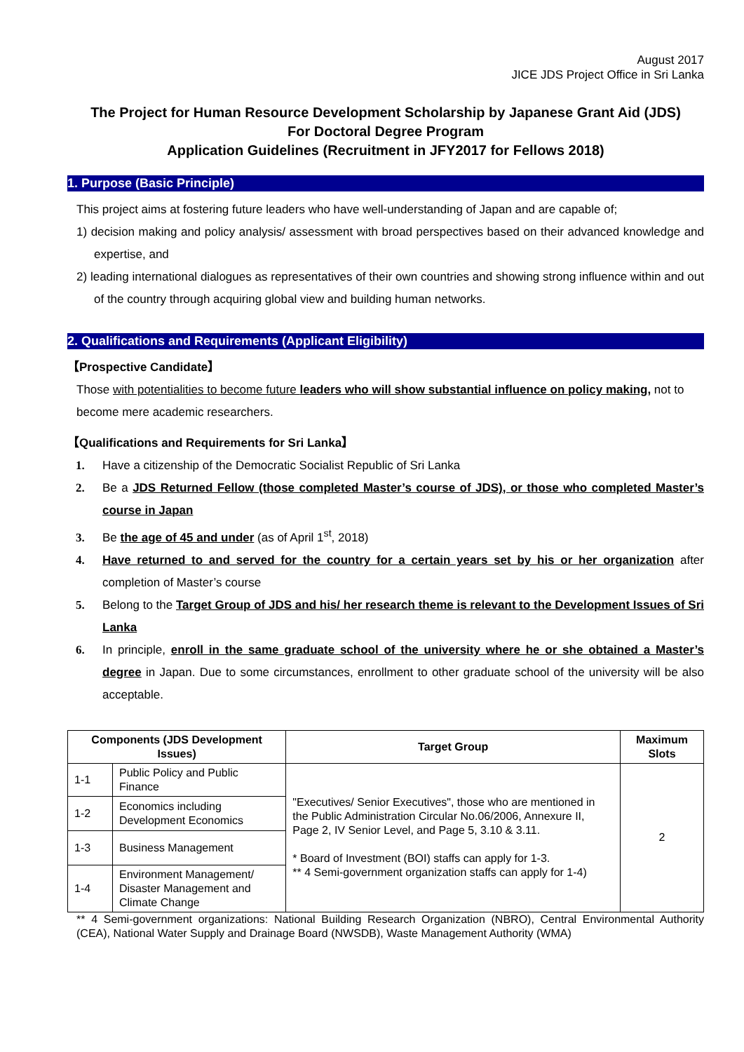August 2017
JICE JDS Project Office in Sri Lanka
The Project for Human Resource Development Scholarship by Japanese Grant Aid (JDS)
For Doctoral Degree Program
Application Guidelines (Recruitment in JFY2017 for Fellows 2018)
1. Purpose (Basic Principle)
This project aims at fostering future leaders who have well-understanding of Japan and are capable of;
1) decision making and policy analysis/ assessment with broad perspectives based on their advanced knowledge and expertise, and
2) leading international dialogues as representatives of their own countries and showing strong influence within and out of the country through acquiring global view and building human networks.
2. Qualifications and Requirements (Applicant Eligibility)
【Prospective Candidate】
Those with potentialities to become future leaders who will show substantial influence on policy making, not to become mere academic researchers.
【Qualifications and Requirements for Sri Lanka】
1. Have a citizenship of the Democratic Socialist Republic of Sri Lanka
2. Be a JDS Returned Fellow (those completed Master’s course of JDS), or those who completed Master’s course in Japan
3. Be the age of 45 and under (as of April 1<sup>st</sup>, 2018)
4. Have returned to and served for the country for a certain years set by his or her organization after completion of Master’s course
5. Belong to the Target Group of JDS and his/ her research theme is relevant to the Development Issues of Sri Lanka
6. In principle, enroll in the same graduate school of the university where he or she obtained a Master’s degree in Japan. Due to some circumstances, enrollment to other graduate school of the university will be also acceptable.
| Components (JDS Development Issues) | | Target Group | Maximum Slots |
| --- | --- | --- | --- |
| 1-1 | Public Policy and Public Finance | "Executives/ Senior Executives", those who are mentioned in the Public Administration Circular No.06/2006, Annexure II, Page 2, IV Senior Level, and Page 5, 3.10 & 3.11. * Board of Investment (BOI) staffs can apply for 1-3. ** 4 Semi-government organization staffs can apply for 1-4) | 2 |
| 1-2 | Economics including Development Economics | | |
| 1-3 | Business Management | | |
| 1-4 | Environment Management/ Disaster Management and Climate Change | | |
** 4 Semi-government organizations: National Building Research Organization (NBRO), Central Environmental Authority (CEA), National Water Supply and Drainage Board (NWSDB), Waste Management Authority (WMA)